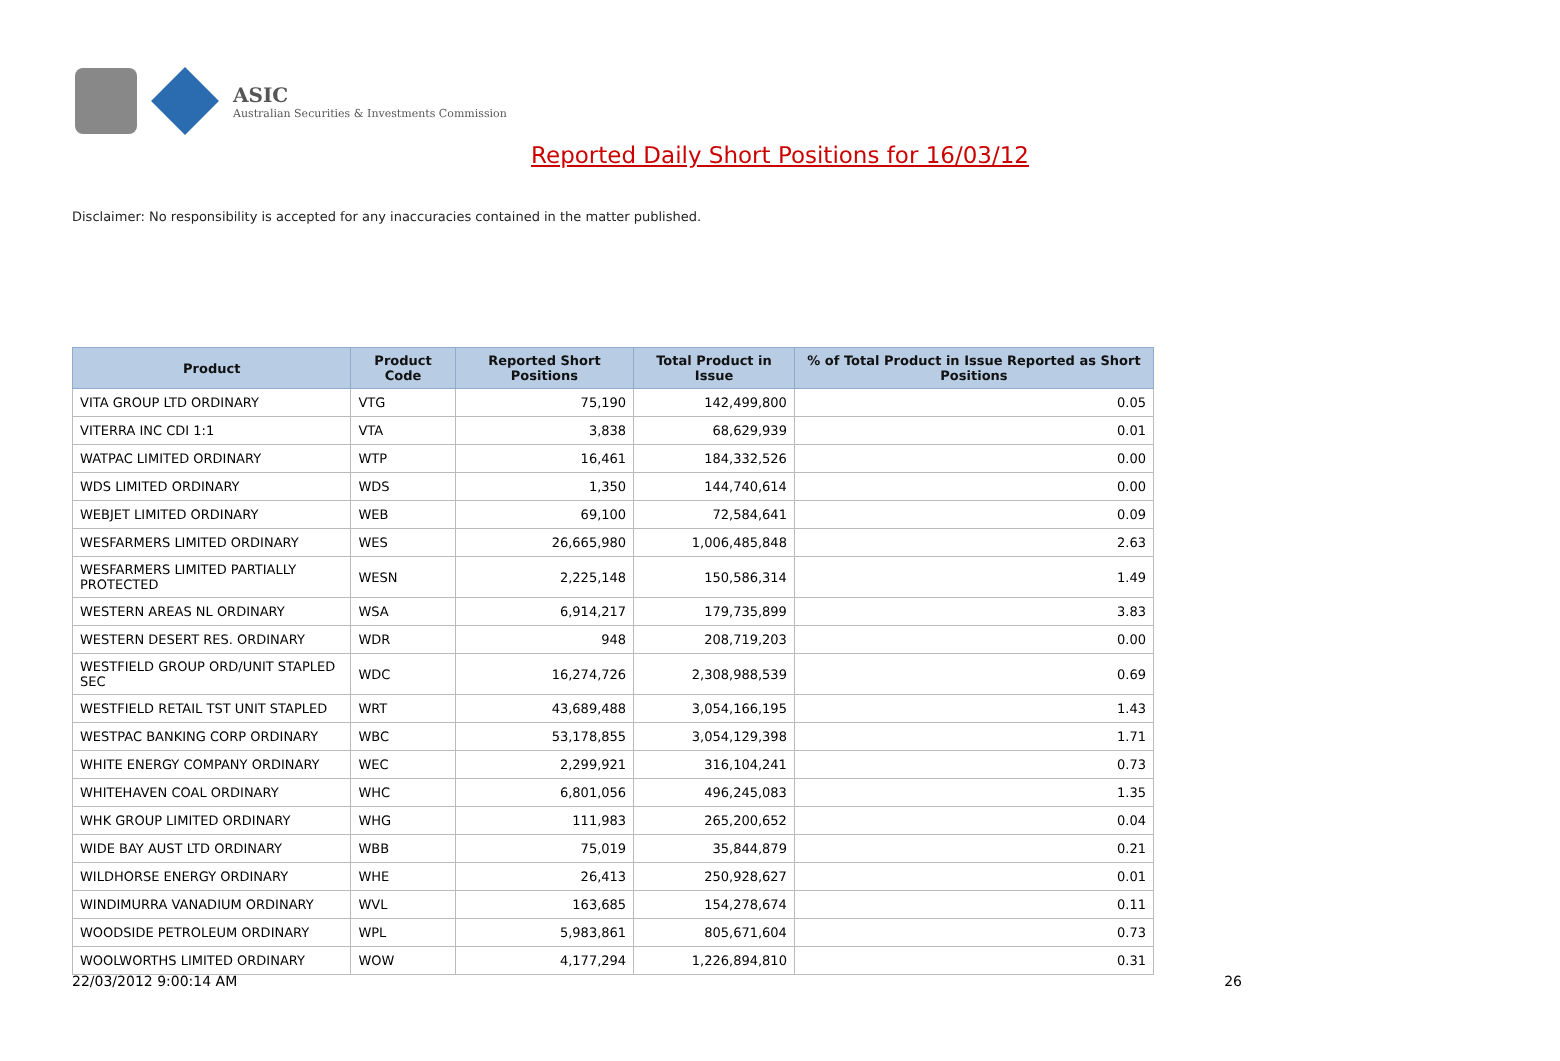ASIC
Australian Securities & Investments Commission
Reported Daily Short Positions for 16/03/12
Disclaimer: No responsibility is accepted for any inaccuracies contained in the matter published.
| Product | Product Code | Reported Short Positions | Total Product in Issue | % of Total Product in Issue Reported as Short Positions |
| --- | --- | --- | --- | --- |
| VITA GROUP LTD ORDINARY | VTG | 75,190 | 142,499,800 | 0.05 |
| VITERRA INC CDI 1:1 | VTA | 3,838 | 68,629,939 | 0.01 |
| WATPAC LIMITED ORDINARY | WTP | 16,461 | 184,332,526 | 0.00 |
| WDS LIMITED ORDINARY | WDS | 1,350 | 144,740,614 | 0.00 |
| WEBJET LIMITED ORDINARY | WEB | 69,100 | 72,584,641 | 0.09 |
| WESFARMERS LIMITED ORDINARY | WES | 26,665,980 | 1,006,485,848 | 2.63 |
| WESFARMERS LIMITED PARTIALLY PROTECTED | WESN | 2,225,148 | 150,586,314 | 1.49 |
| WESTERN AREAS NL ORDINARY | WSA | 6,914,217 | 179,735,899 | 3.83 |
| WESTERN DESERT RES. ORDINARY | WDR | 948 | 208,719,203 | 0.00 |
| WESTFIELD GROUP ORD/UNIT STAPLED SEC | WDC | 16,274,726 | 2,308,988,539 | 0.69 |
| WESTFIELD RETAIL TST UNIT STAPLED | WRT | 43,689,488 | 3,054,166,195 | 1.43 |
| WESTPAC BANKING CORP ORDINARY | WBC | 53,178,855 | 3,054,129,398 | 1.71 |
| WHITE ENERGY COMPANY ORDINARY | WEC | 2,299,921 | 316,104,241 | 0.73 |
| WHITEHAVEN COAL ORDINARY | WHC | 6,801,056 | 496,245,083 | 1.35 |
| WHK GROUP LIMITED ORDINARY | WHG | 111,983 | 265,200,652 | 0.04 |
| WIDE BAY AUST LTD ORDINARY | WBB | 75,019 | 35,844,879 | 0.21 |
| WILDHORSE ENERGY ORDINARY | WHE | 26,413 | 250,928,627 | 0.01 |
| WINDIMURRA VANADIUM ORDINARY | WVL | 163,685 | 154,278,674 | 0.11 |
| WOODSIDE PETROLEUM ORDINARY | WPL | 5,983,861 | 805,671,604 | 0.73 |
| WOOLWORTHS LIMITED ORDINARY | WOW | 4,177,294 | 1,226,894,810 | 0.31 |
22/03/2012 9:00:14 AM 26